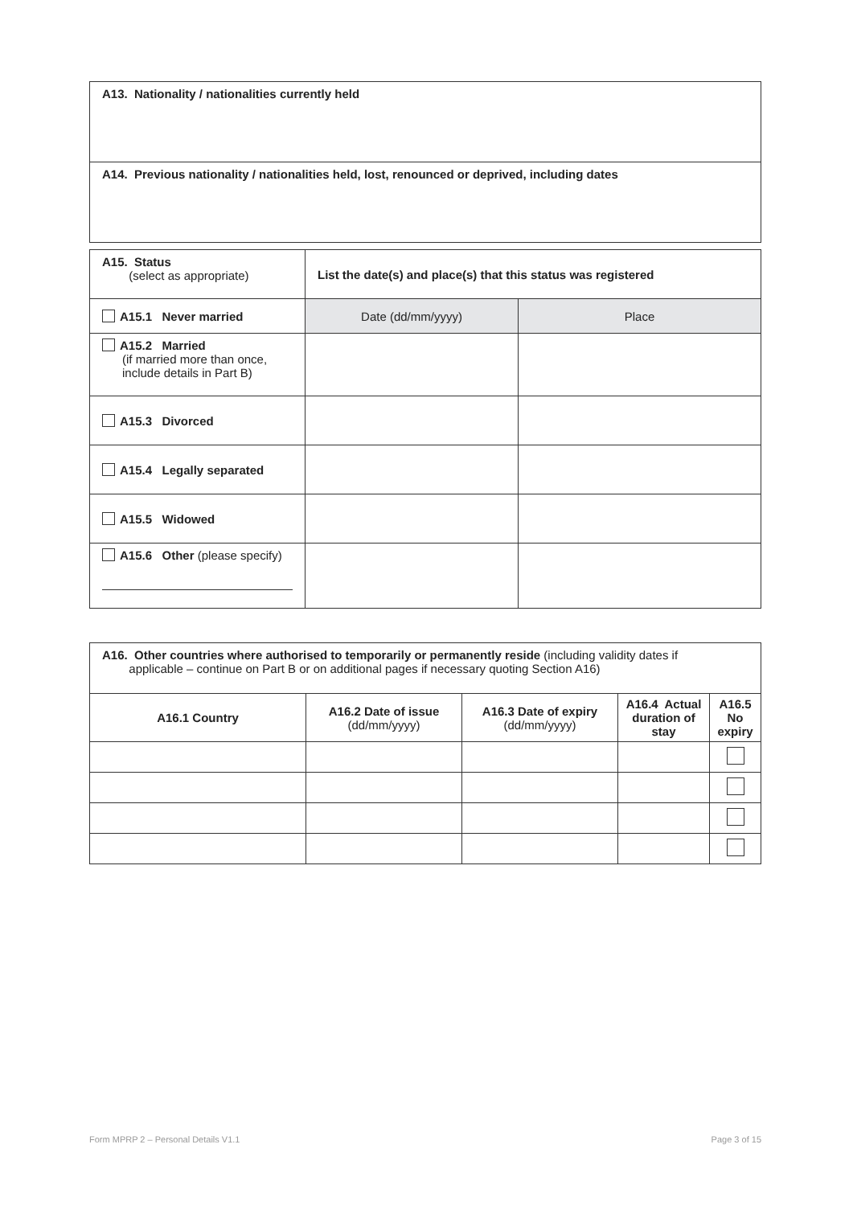| A13. Nationality / nationalities currently held |
| A14. Previous nationality / nationalities held, lost, renounced or deprived, including dates |
| A15. Status (select as appropriate) | List the date(s) and place(s) that this status was registered | |
| A15.1 Never married | Date (dd/mm/yyyy) | Place |
| A15.2 Married (if married more than once, include details in Part B) | | |
| A15.3 Divorced | | |
| A15.4 Legally separated | | |
| A15.5 Widowed | | |
| A15.6 Other (please specify) | | |
| A16. Other countries where authorised to temporarily or permanently reside (including validity dates if applicable – continue on Part B or on additional pages if necessary quoting Section A16) | | | | |
| A16.1 Country | A16.2 Date of issue (dd/mm/yyyy) | A16.3 Date of expiry (dd/mm/yyyy) | A16.4 Actual duration of stay | A16.5 No expiry |
Form MPRP 2 – Personal Details V1.1
Page 3 of 15